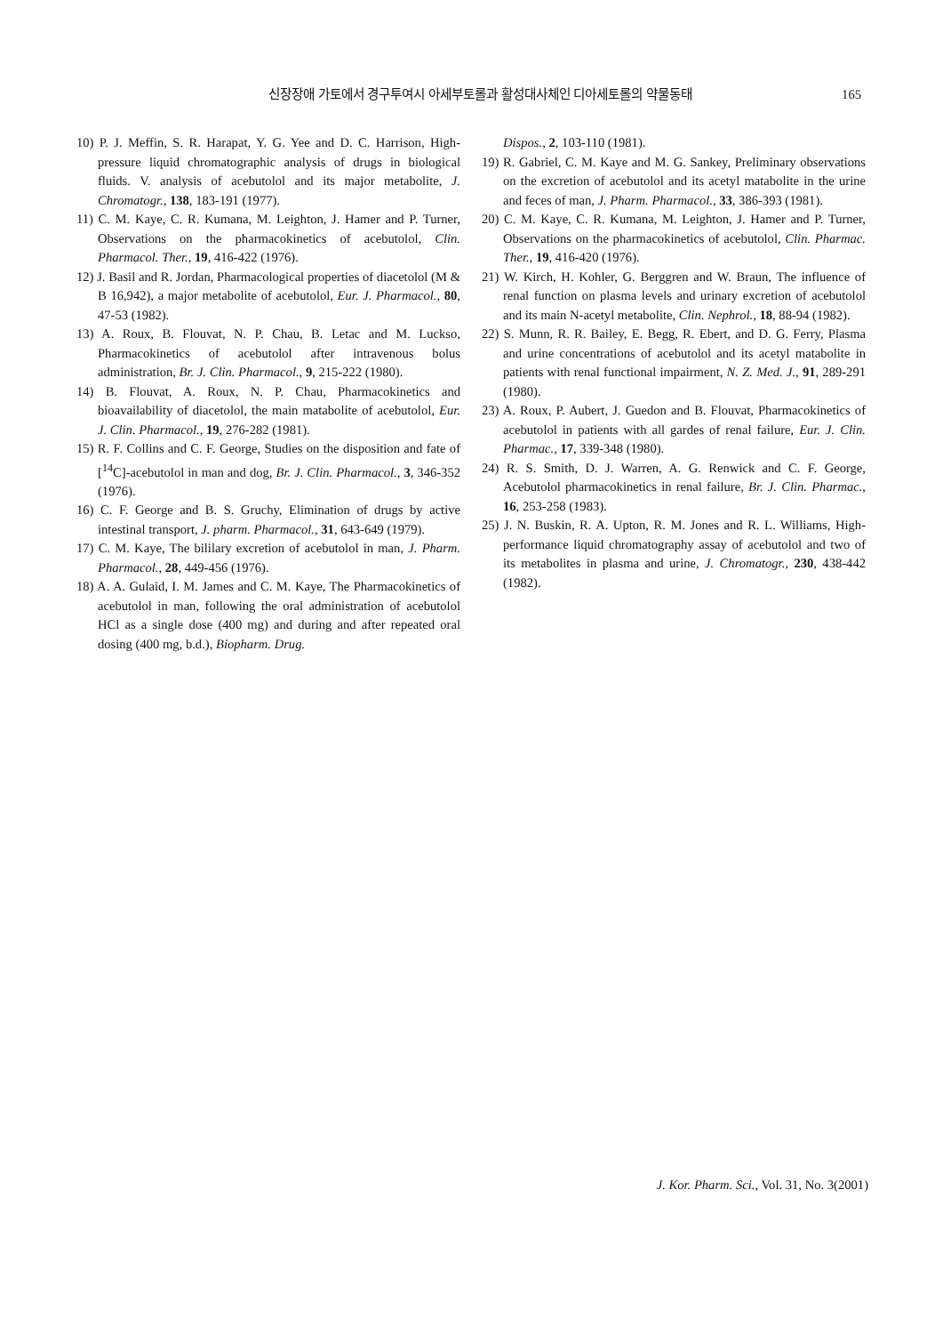신장장애 가토에서 경구투여시 아세부토롤과 활성대사체인 디아세토롤의 약물동태
165
10) P. J. Meffin, S. R. Harapat, Y. G. Yee and D. C. Harrison, High-pressure liquid chromatographic analysis of drugs in biological fluids. V. analysis of acebutolol and its major metabolite, J. Chromatogr., 138, 183-191 (1977).
11) C. M. Kaye, C. R. Kumana, M. Leighton, J. Hamer and P. Turner, Observations on the pharmacokinetics of acebutolol, Clin. Pharmacol. Ther., 19, 416-422 (1976).
12) J. Basil and R. Jordan, Pharmacological properties of diacetolol (M & B 16,942), a major metabolite of acebutolol, Eur. J. Pharmacol., 80, 47-53 (1982).
13) A. Roux, B. Flouvat, N. P. Chau, B. Letac and M. Luckso, Pharmacokinetics of acebutolol after intravenous bolus administration, Br. J. Clin. Pharmacol., 9, 215-222 (1980).
14) B. Flouvat, A. Roux, N. P. Chau, Pharmacokinetics and bioavailability of diacetolol, the main matabolite of acebutolol, Eur. J. Clin. Pharmacol., 19, 276-282 (1981).
15) R. F. Collins and C. F. George, Studies on the disposition and fate of [<sup>14</sup>C]-acebutolol in man and dog, Br. J. Clin. Pharmacol., 3, 346-352 (1976).
16) C. F. George and B. S. Gruchy, Elimination of drugs by active intestinal transport, J. pharm. Pharmacol., 31, 643-649 (1979).
17) C. M. Kaye, The bililary excretion of acebutolol in man, J. Pharm. Pharmacol., 28, 449-456 (1976).
18) A. A. Gulaid, I. M. James and C. M. Kaye, The Pharmacokinetics of acebutolol in man, following the oral administration of acebutolol HCl as a single dose (400 mg) and during and after repeated oral dosing (400 mg, b.d.), Biopharm. Drug.
Dispos., 2, 103-110 (1981).
19) R. Gabriel, C. M. Kaye and M. G. Sankey, Preliminary observations on the excretion of acebutolol and its acetyl matabolite in the urine and feces of man, J. Pharm. Pharmacol., 33, 386-393 (1981).
20) C. M. Kaye, C. R. Kumana, M. Leighton, J. Hamer and P. Turner, Observations on the pharmacokinetics of acebutolol, Clin. Pharmac. Ther., 19, 416-420 (1976).
21) W. Kirch, H. Kohler, G. Berggren and W. Braun, The influence of renal function on plasma levels and urinary excretion of acebutolol and its main N-acetyl metabolite, Clin. Nephrol., 18, 88-94 (1982).
22) S. Munn, R. R. Bailey, E. Begg, R. Ebert, and D. G. Ferry, Plasma and urine concentrations of acebutolol and its acetyl matabolite in patients with renal functional impairment, N. Z. Med. J., 91, 289-291 (1980).
23) A. Roux, P. Aubert, J. Guedon and B. Flouvat, Pharmacokinetics of acebutolol in patients with all gardes of renal failure, Eur. J. Clin. Pharmac., 17, 339-348 (1980).
24) R. S. Smith, D. J. Warren, A. G. Renwick and C. F. George, Acebutolol pharmacokinetics in renal failure, Br. J. Clin. Pharmac., 16, 253-258 (1983).
25) J. N. Buskin, R. A. Upton, R. M. Jones and R. L. Williams, High-performance liquid chromatography assay of acebutolol and two of its metabolites in plasma and urine, J. Chromatogr., 230, 438-442 (1982).
J. Kor. Pharm. Sci., Vol. 31, No. 3(2001)